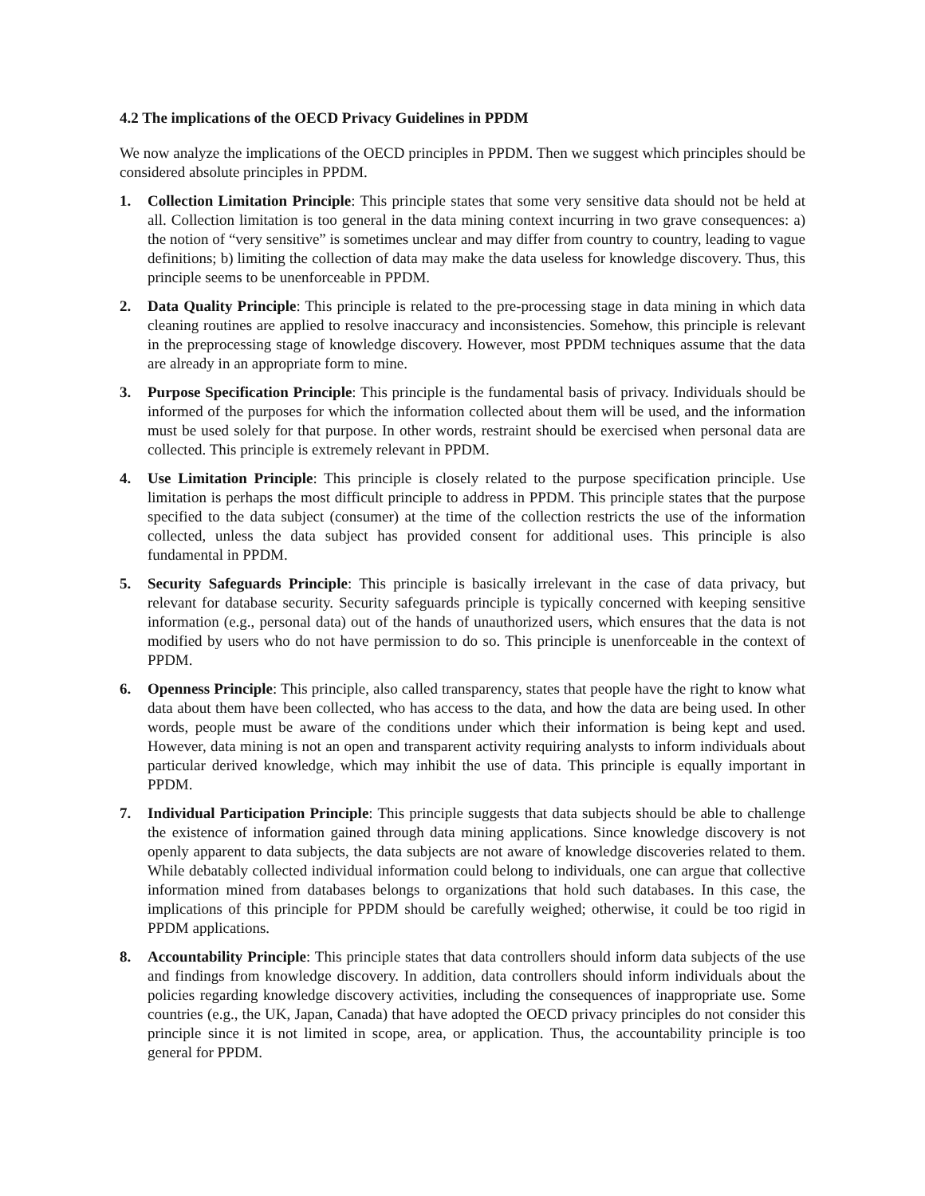4.2 The implications of the OECD Privacy Guidelines in PPDM
We now analyze the implications of the OECD principles in PPDM. Then we suggest which principles should be considered absolute principles in PPDM.
1. Collection Limitation Principle: This principle states that some very sensitive data should not be held at all. Collection limitation is too general in the data mining context incurring in two grave consequences: a) the notion of “very sensitive” is sometimes unclear and may differ from country to country, leading to vague definitions; b) limiting the collection of data may make the data useless for knowledge discovery. Thus, this principle seems to be unenforceable in PPDM.
2. Data Quality Principle: This principle is related to the pre-processing stage in data mining in which data cleaning routines are applied to resolve inaccuracy and inconsistencies. Somehow, this principle is relevant in the preprocessing stage of knowledge discovery. However, most PPDM techniques assume that the data are already in an appropriate form to mine.
3. Purpose Specification Principle: This principle is the fundamental basis of privacy. Individuals should be informed of the purposes for which the information collected about them will be used, and the information must be used solely for that purpose. In other words, restraint should be exercised when personal data are collected. This principle is extremely relevant in PPDM.
4. Use Limitation Principle: This principle is closely related to the purpose specification principle. Use limitation is perhaps the most difficult principle to address in PPDM. This principle states that the purpose specified to the data subject (consumer) at the time of the collection restricts the use of the information collected, unless the data subject has provided consent for additional uses. This principle is also fundamental in PPDM.
5. Security Safeguards Principle: This principle is basically irrelevant in the case of data privacy, but relevant for database security. Security safeguards principle is typically concerned with keeping sensitive information (e.g., personal data) out of the hands of unauthorized users, which ensures that the data is not modified by users who do not have permission to do so. This principle is unenforceable in the context of PPDM.
6. Openness Principle: This principle, also called transparency, states that people have the right to know what data about them have been collected, who has access to the data, and how the data are being used. In other words, people must be aware of the conditions under which their information is being kept and used. However, data mining is not an open and transparent activity requiring analysts to inform individuals about particular derived knowledge, which may inhibit the use of data. This principle is equally important in PPDM.
7. Individual Participation Principle: This principle suggests that data subjects should be able to challenge the existence of information gained through data mining applications. Since knowledge discovery is not openly apparent to data subjects, the data subjects are not aware of knowledge discoveries related to them. While debatably collected individual information could belong to individuals, one can argue that collective information mined from databases belongs to organizations that hold such databases. In this case, the implications of this principle for PPDM should be carefully weighed; otherwise, it could be too rigid in PPDM applications.
8. Accountability Principle: This principle states that data controllers should inform data subjects of the use and findings from knowledge discovery. In addition, data controllers should inform individuals about the policies regarding knowledge discovery activities, including the consequences of inappropriate use. Some countries (e.g., the UK, Japan, Canada) that have adopted the OECD privacy principles do not consider this principle since it is not limited in scope, area, or application. Thus, the accountability principle is too general for PPDM.